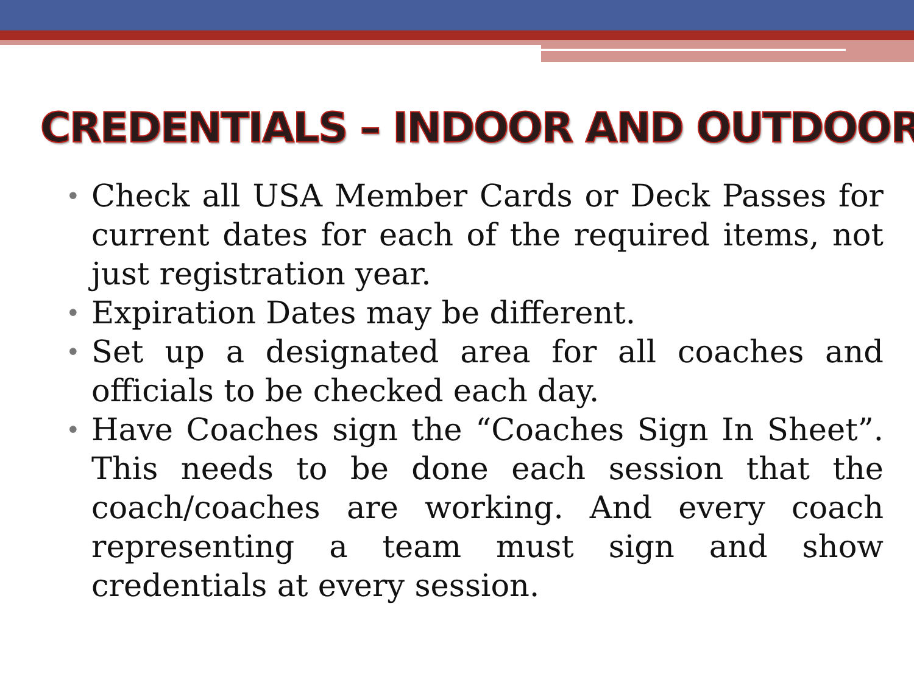CREDENTIALS – INDOOR AND OUTDOOR
• Check all USA Member Cards or Deck Passes for current dates for each of the required items, not just registration year.
• Expiration Dates may be different.
• Set up a designated area for all coaches and officials to be checked each day.
• Have Coaches sign the “Coaches Sign In Sheet”. This needs to be done each session that the coach/coaches are working. And every coach representing a team must sign and show credentials at every session.